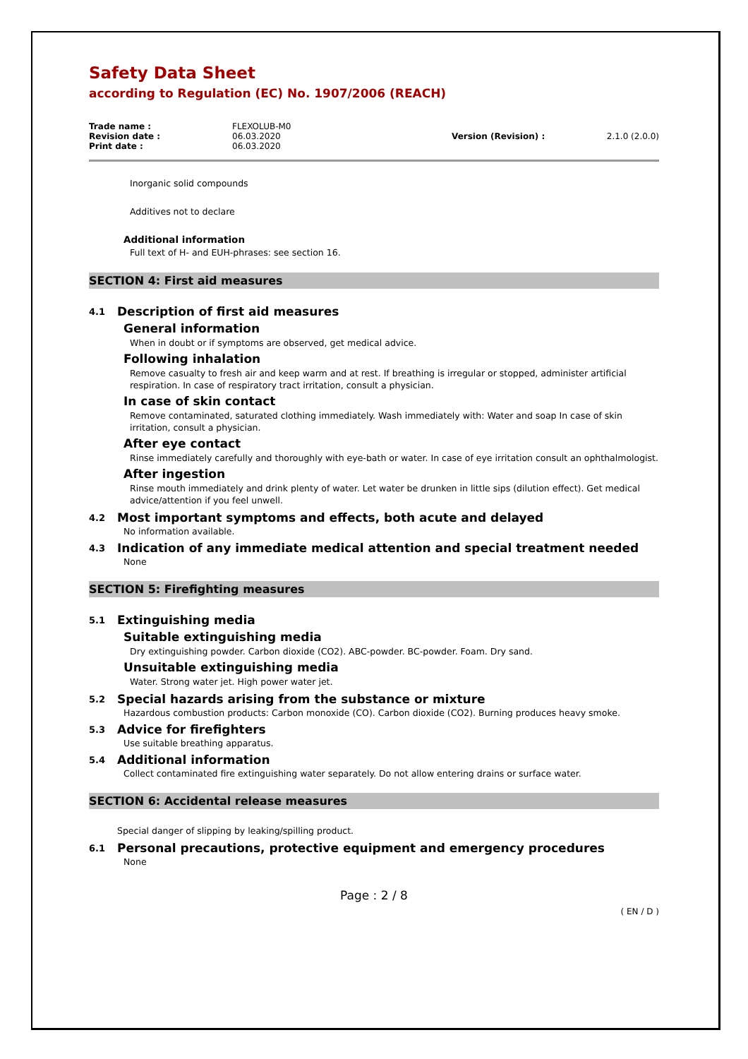Safety Data Sheet
according to Regulation (EC) No. 1907/2006 (REACH)
| Trade name : | FLEXOLUB-M0 | | |
| Revision date : | 06.03.2020 | Version (Revision) : | 2.1.0 (2.0.0) |
| Print date : | 06.03.2020 | | |
Inorganic solid compounds
Additives not to declare
Additional information
Full text of H- and EUH-phrases: see section 16.
SECTION 4: First aid measures
4.1 Description of first aid measures
General information
When in doubt or if symptoms are observed, get medical advice.
Following inhalation
Remove casualty to fresh air and keep warm and at rest. If breathing is irregular or stopped, administer artificial respiration. In case of respiratory tract irritation, consult a physician.
In case of skin contact
Remove contaminated, saturated clothing immediately. Wash immediately with: Water and soap In case of skin irritation, consult a physician.
After eye contact
Rinse immediately carefully and thoroughly with eye-bath or water. In case of eye irritation consult an ophthalmologist.
After ingestion
Rinse mouth immediately and drink plenty of water. Let water be drunken in little sips (dilution effect). Get medical advice/attention if you feel unwell.
4.2 Most important symptoms and effects, both acute and delayed
No information available.
4.3 Indication of any immediate medical attention and special treatment needed
None
SECTION 5: Firefighting measures
5.1 Extinguishing media
Suitable extinguishing media
Dry extinguishing powder. Carbon dioxide (CO2). ABC-powder. BC-powder. Foam. Dry sand.
Unsuitable extinguishing media
Water. Strong water jet. High power water jet.
5.2 Special hazards arising from the substance or mixture
Hazardous combustion products: Carbon monoxide (CO). Carbon dioxide (CO2). Burning produces heavy smoke.
5.3 Advice for firefighters
Use suitable breathing apparatus.
5.4 Additional information
Collect contaminated fire extinguishing water separately. Do not allow entering drains or surface water.
SECTION 6: Accidental release measures
Special danger of slipping by leaking/spilling product.
6.1 Personal precautions, protective equipment and emergency procedures
None
Page : 2 / 8
( EN / D )